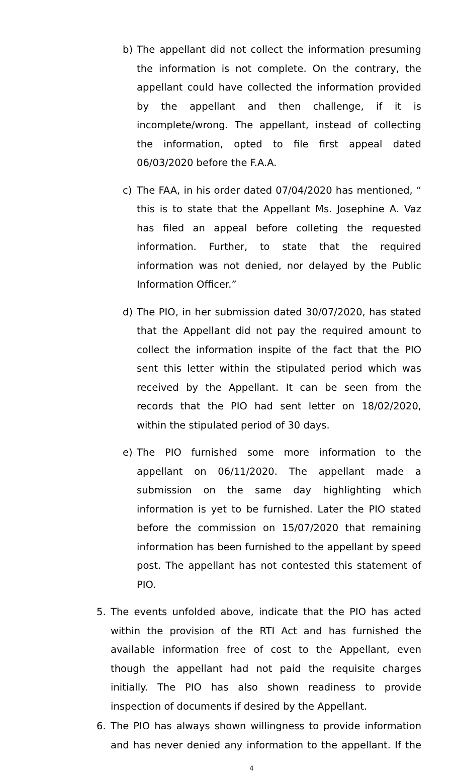b) The appellant did not collect the information presuming the information is not complete. On the contrary, the appellant could have collected the information provided by the appellant and then challenge, if it is incomplete/wrong. The appellant, instead of collecting the information, opted to file first appeal dated 06/03/2020 before the F.A.A.
c) The FAA, in his order dated 07/04/2020 has mentioned, “ this is to state that the Appellant Ms. Josephine A. Vaz has filed an appeal before colleting the requested information. Further, to state that the required information was not denied, nor delayed by the Public Information Officer.”
d) The PIO, in her submission dated 30/07/2020, has stated that the Appellant did not pay the required amount to collect the information inspite of the fact that the PIO sent this letter within the stipulated period which was received by the Appellant. It can be seen from the records that the PIO had sent letter on 18/02/2020, within the stipulated period of 30 days.
e) The PIO furnished some more information to the appellant on 06/11/2020. The appellant made a submission on the same day highlighting which information is yet to be furnished. Later the PIO stated before the commission on 15/07/2020 that remaining information has been furnished to the appellant by speed post. The appellant has not contested this statement of PIO.
5. The events unfolded above, indicate that the PIO has acted within the provision of the RTI Act and has furnished the available information free of cost to the Appellant, even though the appellant had not paid the requisite charges initially. The PIO has also shown readiness to provide inspection of documents if desired by the Appellant.
6. The PIO has always shown willingness to provide information and has never denied any information to the appellant. If the
4